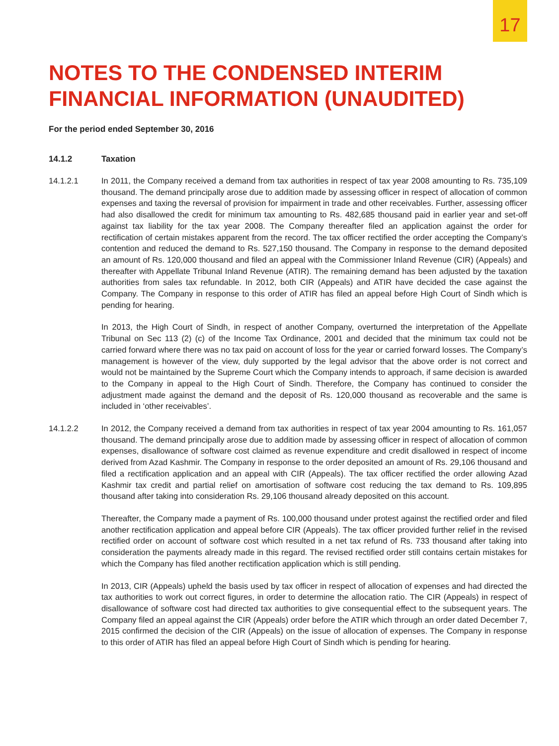17
NOTES TO THE CONDENSED INTERIM FINANCIAL INFORMATION (UNAUDITED)
For the period ended September 30, 2016
14.1.2 Taxation
14.1.2.1 In 2011, the Company received a demand from tax authorities in respect of tax year 2008 amounting to Rs. 735,109 thousand. The demand principally arose due to addition made by assessing officer in respect of allocation of common expenses and taxing the reversal of provision for impairment in trade and other receivables. Further, assessing officer had also disallowed the credit for minimum tax amounting to Rs. 482,685 thousand paid in earlier year and set-off against tax liability for the tax year 2008. The Company thereafter filed an application against the order for rectification of certain mistakes apparent from the record. The tax officer rectified the order accepting the Company’s contention and reduced the demand to Rs. 527,150 thousand. The Company in response to the demand deposited an amount of Rs. 120,000 thousand and filed an appeal with the Commissioner Inland Revenue (CIR) (Appeals) and thereafter with Appellate Tribunal Inland Revenue (ATIR). The remaining demand has been adjusted by the taxation authorities from sales tax refundable. In 2012, both CIR (Appeals) and ATIR have decided the case against the Company. The Company in response to this order of ATIR has filed an appeal before High Court of Sindh which is pending for hearing.
In 2013, the High Court of Sindh, in respect of another Company, overturned the interpretation of the Appellate Tribunal on Sec 113 (2) (c) of the Income Tax Ordinance, 2001 and decided that the minimum tax could not be carried forward where there was no tax paid on account of loss for the year or carried forward losses. The Company’s management is however of the view, duly supported by the legal advisor that the above order is not correct and would not be maintained by the Supreme Court which the Company intends to approach, if same decision is awarded to the Company in appeal to the High Court of Sindh. Therefore, the Company has continued to consider the adjustment made against the demand and the deposit of Rs. 120,000 thousand as recoverable and the same is included in ‘other receivables’.
14.1.2.2 In 2012, the Company received a demand from tax authorities in respect of tax year 2004 amounting to Rs. 161,057 thousand. The demand principally arose due to addition made by assessing officer in respect of allocation of common expenses, disallowance of software cost claimed as revenue expenditure and credit disallowed in respect of income derived from Azad Kashmir. The Company in response to the order deposited an amount of Rs. 29,106 thousand and filed a rectification application and an appeal with CIR (Appeals). The tax officer rectified the order allowing Azad Kashmir tax credit and partial relief on amortisation of software cost reducing the tax demand to Rs. 109,895 thousand after taking into consideration Rs. 29,106 thousand already deposited on this account.
Thereafter, the Company made a payment of Rs. 100,000 thousand under protest against the rectified order and filed another rectification application and appeal before CIR (Appeals). The tax officer provided further relief in the revised rectified order on account of software cost which resulted in a net tax refund of Rs. 733 thousand after taking into consideration the payments already made in this regard. The revised rectified order still contains certain mistakes for which the Company has filed another rectification application which is still pending.
In 2013, CIR (Appeals) upheld the basis used by tax officer in respect of allocation of expenses and had directed the tax authorities to work out correct figures, in order to determine the allocation ratio. The CIR (Appeals) in respect of disallowance of software cost had directed tax authorities to give consequential effect to the subsequent years. The Company filed an appeal against the CIR (Appeals) order before the ATIR which through an order dated December 7, 2015 confirmed the decision of the CIR (Appeals) on the issue of allocation of expenses. The Company in response to this order of ATIR has filed an appeal before High Court of Sindh which is pending for hearing.